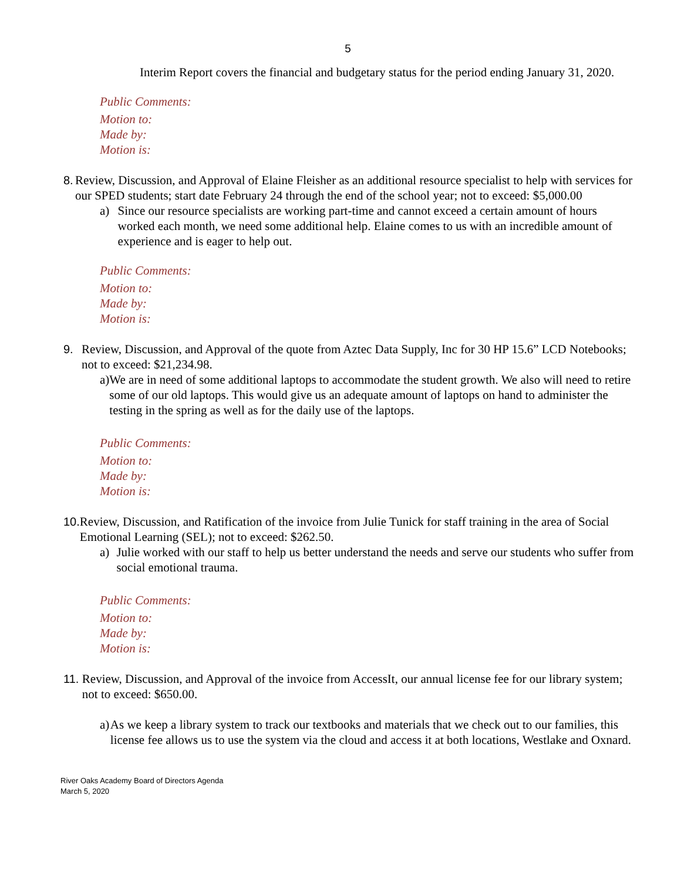5
Interim Report covers the financial and budgetary status for the period ending January 31, 2020.
Public Comments:
Motion to:
Made by:
Motion is:
8. Review, Discussion, and Approval of Elaine Fleisher as an additional resource specialist to help with services for our SPED students; start date February 24 through the end of the school year; not to exceed: $5,000.00
a) Since our resource specialists are working part-time and cannot exceed a certain amount of hours worked each month, we need some additional help. Elaine comes to us with an incredible amount of experience and is eager to help out.
Public Comments:
Motion to:
Made by:
Motion is:
9. Review, Discussion, and Approval of the quote from Aztec Data Supply, Inc for 30 HP 15.6” LCD Notebooks; not to exceed: $21,234.98.
a) We are in need of some additional laptops to accommodate the student growth. We also will need to retire some of our old laptops. This would give us an adequate amount of laptops on hand to administer the testing in the spring as well as for the daily use of the laptops.
Public Comments:
Motion to:
Made by:
Motion is:
10. Review, Discussion, and Ratification of the invoice from Julie Tunick for staff training in the area of Social Emotional Learning (SEL); not to exceed: $262.50.
a) Julie worked with our staff to help us better understand the needs and serve our students who suffer from social emotional trauma.
Public Comments:
Motion to:
Made by:
Motion is:
11. Review, Discussion, and Approval of the invoice from AccessIt, our annual license fee for our library system; not to exceed: $650.00.
a) As we keep a library system to track our textbooks and materials that we check out to our families, this license fee allows us to use the system via the cloud and access it at both locations, Westlake and Oxnard.
River Oaks Academy Board of Directors Agenda
March 5, 2020